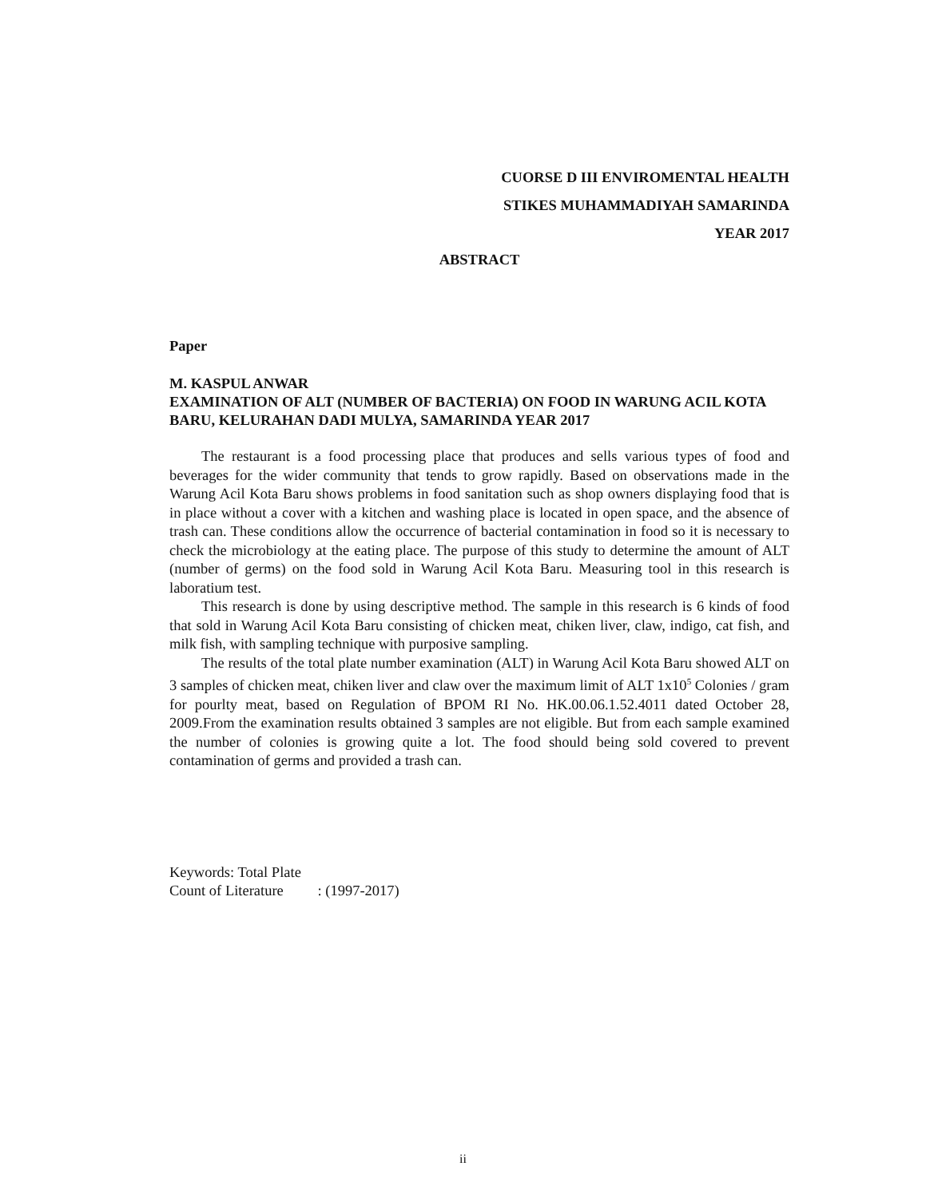CUORSE D III ENVIROMENTAL HEALTH
STIKES MUHAMMADIYAH SAMARINDA
YEAR 2017
ABSTRACT
Paper
M. KASPUL ANWAR
EXAMINATION OF ALT (NUMBER OF BACTERIA) ON FOOD IN WARUNG ACIL KOTA BARU, KELURAHAN DADI MULYA, SAMARINDA YEAR 2017
The restaurant is a food processing place that produces and sells various types of food and beverages for the wider community that tends to grow rapidly. Based on observations made in the Warung Acil Kota Baru shows problems in food sanitation such as shop owners displaying food that is in place without a cover with a kitchen and washing place is located in open space, and the absence of trash can. These conditions allow the occurrence of bacterial contamination in food so it is necessary to check the microbiology at the eating place. The purpose of this study to determine the amount of ALT (number of germs) on the food sold in Warung Acil Kota Baru. Measuring tool in this research is laboratium test.
This research is done by using descriptive method. The sample in this research is 6 kinds of food that sold in Warung Acil Kota Baru consisting of chicken meat, chiken liver, claw, indigo, cat fish, and milk fish, with sampling technique with purposive sampling.
The results of the total plate number examination (ALT) in Warung Acil Kota Baru showed ALT on 3 samples of chicken meat, chiken liver and claw over the maximum limit of ALT 1x10<sup>5</sup> Colonies / gram for pourlty meat, based on Regulation of BPOM RI No. HK.00.06.1.52.4011 dated October 28, 2009.From the examination results obtained 3 samples are not eligible. But from each sample examined the number of colonies is growing quite a lot. The food should being sold covered to prevent contamination of germs and provided a trash can.
Keywords: Total Plate
Count of Literature : (1997-2017)
ii